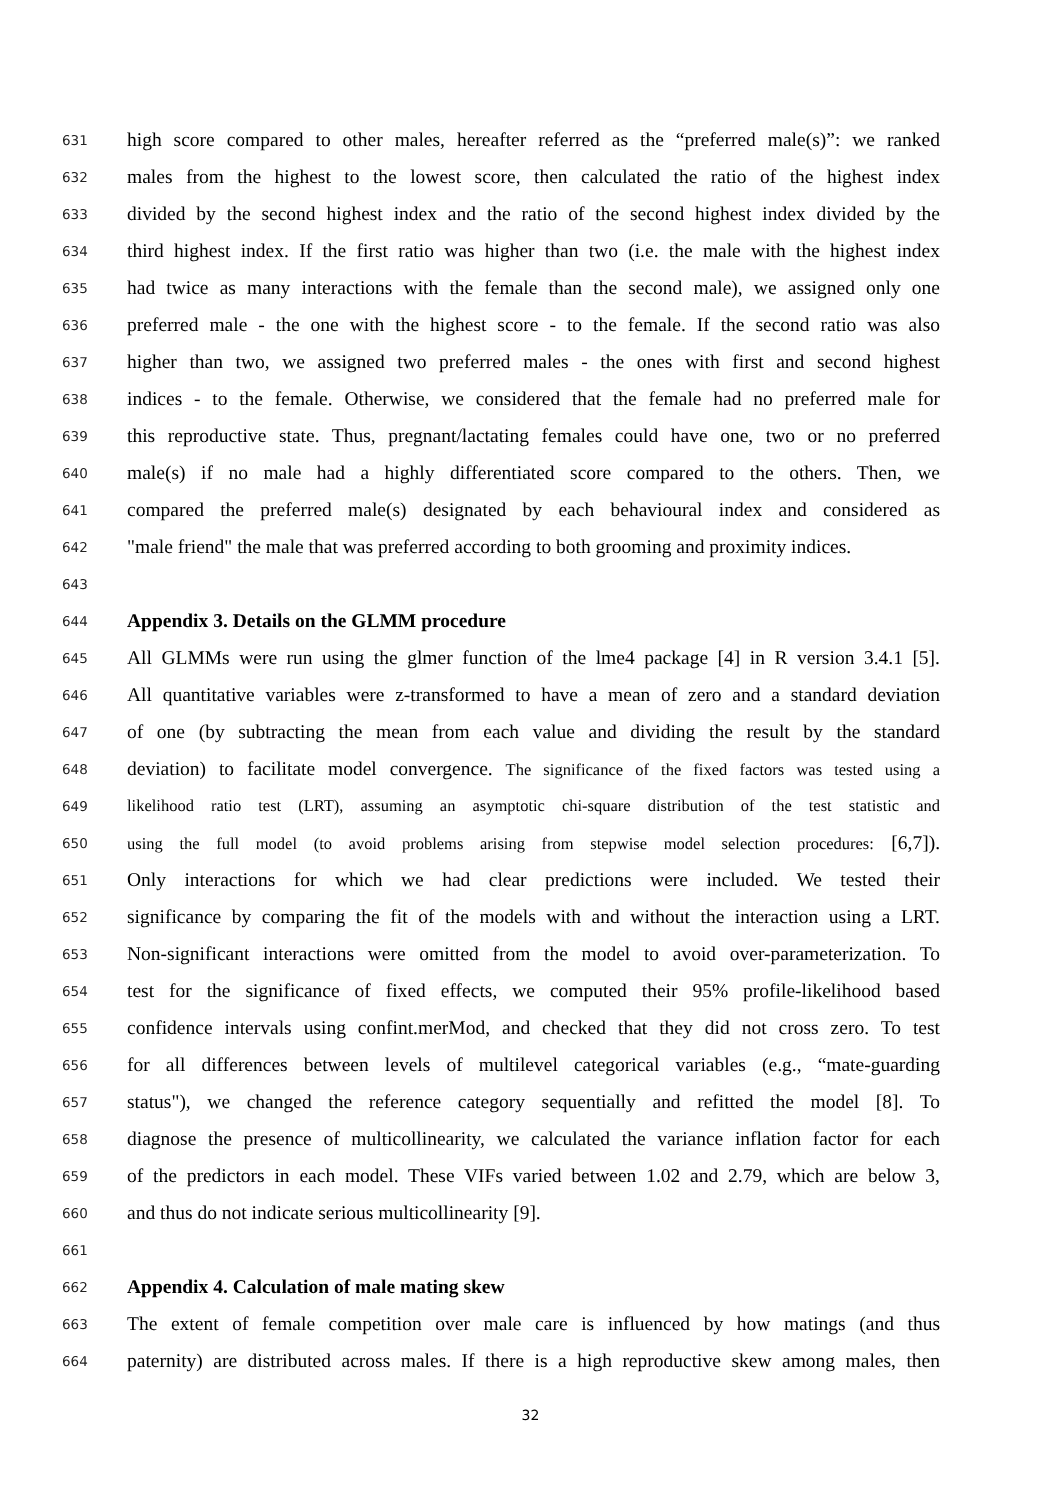631 high score compared to other males, hereafter referred as the “preferred male(s)”: we ranked
632 males from the highest to the lowest score, then calculated the ratio of the highest index
633 divided by the second highest index and the ratio of the second highest index divided by the
634 third highest index. If the first ratio was higher than two (i.e. the male with the highest index
635 had twice as many interactions with the female than the second male), we assigned only one
636 preferred male - the one with the highest score - to the female. If the second ratio was also
637 higher than two, we assigned two preferred males - the ones with first and second highest
638 indices - to the female. Otherwise, we considered that the female had no preferred male for
639 this reproductive state. Thus, pregnant/lactating females could have one, two or no preferred
640 male(s) if no male had a highly differentiated score compared to the others. Then, we
641 compared the preferred male(s) designated by each behavioural index and considered as
642 "male friend" the male that was preferred according to both grooming and proximity indices.
643
644 Appendix 3. Details on the GLMM procedure
645 All GLMMs were run using the glmer function of the lme4 package [4] in R version 3.4.1 [5].
646 All quantitative variables were z-transformed to have a mean of zero and a standard deviation
647 of one (by subtracting the mean from each value and dividing the result by the standard
648 deviation) to facilitate model convergence. The significance of the fixed factors was tested using a
649 likelihood ratio test (LRT), assuming an asymptotic chi-square distribution of the test statistic and
650 using the full model (to avoid problems arising from stepwise model selection procedures: [6,7]).
651 Only interactions for which we had clear predictions were included. We tested their
652 significance by comparing the fit of the models with and without the interaction using a LRT.
653 Non-significant interactions were omitted from the model to avoid over-parameterization. To
654 test for the significance of fixed effects, we computed their 95% profile-likelihood based
655 confidence intervals using confint.merMod, and checked that they did not cross zero. To test
656 for all differences between levels of multilevel categorical variables (e.g., “mate-guarding
657 status"), we changed the reference category sequentially and refitted the model [8]. To
658 diagnose the presence of multicollinearity, we calculated the variance inflation factor for each
659 of the predictors in each model. These VIFs varied between 1.02 and 2.79, which are below 3,
660 and thus do not indicate serious multicollinearity [9].
661
662 Appendix 4. Calculation of male mating skew
663 The extent of female competition over male care is influenced by how matings (and thus
664 paternity) are distributed across males. If there is a high reproductive skew among males, then
32